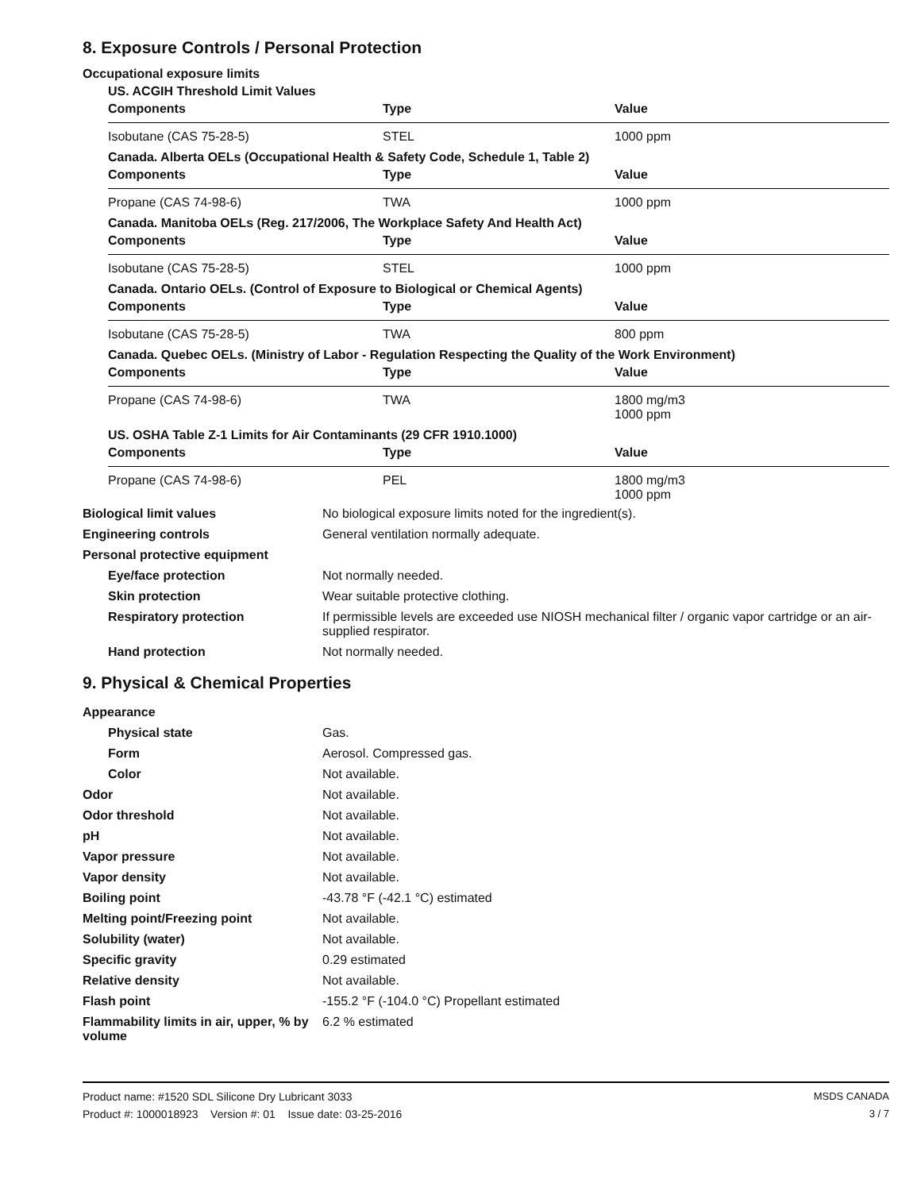8. Exposure Controls / Personal Protection
Occupational exposure limits
| US. ACGIH Threshold Limit Values | | |
| Components | Type | Value |
| Isobutane (CAS 75-28-5) | STEL | 1000 ppm |
| Canada. Alberta OELs (Occupational Health & Safety Code, Schedule 1, Table 2) | | |
| Components | Type | Value |
| Propane (CAS 74-98-6) | TWA | 1000 ppm |
| Canada. Manitoba OELs (Reg. 217/2006, The Workplace Safety And Health Act) | | |
| Components | Type | Value |
| Isobutane (CAS 75-28-5) | STEL | 1000 ppm |
| Canada. Ontario OELs. (Control of Exposure to Biological or Chemical Agents) | | |
| Components | Type | Value |
| Isobutane (CAS 75-28-5) | TWA | 800 ppm |
| Canada. Quebec OELs. (Ministry of Labor - Regulation Respecting the Quality of the Work Environment) | | |
| Components | Type | Value |
| Propane (CAS 74-98-6) | TWA | 1800 mg/m3 1000 ppm |
| US. OSHA Table Z-1 Limits for Air Contaminants (29 CFR 1910.1000) | | |
| Components | Type | Value |
| Propane (CAS 74-98-6) | PEL | 1800 mg/m3 1000 ppm |
| Biological limit values | No biological exposure limits noted for the ingredient(s). |
| Engineering controls | General ventilation normally adequate. |
| Personal protective equipment | |
| Eye/face protection | Not normally needed. |
| Skin protection | Wear suitable protective clothing. |
| Respiratory protection | If permissible levels are exceeded use NIOSH mechanical filter / organic vapor cartridge or an air-supplied respirator. |
| Hand protection | Not normally needed. |
9. Physical & Chemical Properties
| Appearance | |
| Physical state | Gas. |
| Form | Aerosol. Compressed gas. |
| Color | Not available. |
| Odor | Not available. |
| Odor threshold | Not available. |
| pH | Not available. |
| Vapor pressure | Not available. |
| Vapor density | Not available. |
| Boiling point | -43.78 °F (-42.1 °C) estimated |
| Melting point/Freezing point | Not available. |
| Solubility (water) | Not available. |
| Specific gravity | 0.29 estimated |
| Relative density | Not available. |
| Flash point | -155.2 °F (-104.0 °C) Propellant estimated |
| Flammability limits in air, upper, % by volume | 6.2 % estimated |
Product name: #1520 SDL Silicone Dry Lubricant 3033
Product #: 1000018923 Version #: 01 Issue date: 03-25-2016
MSDS CANADA
3 / 7